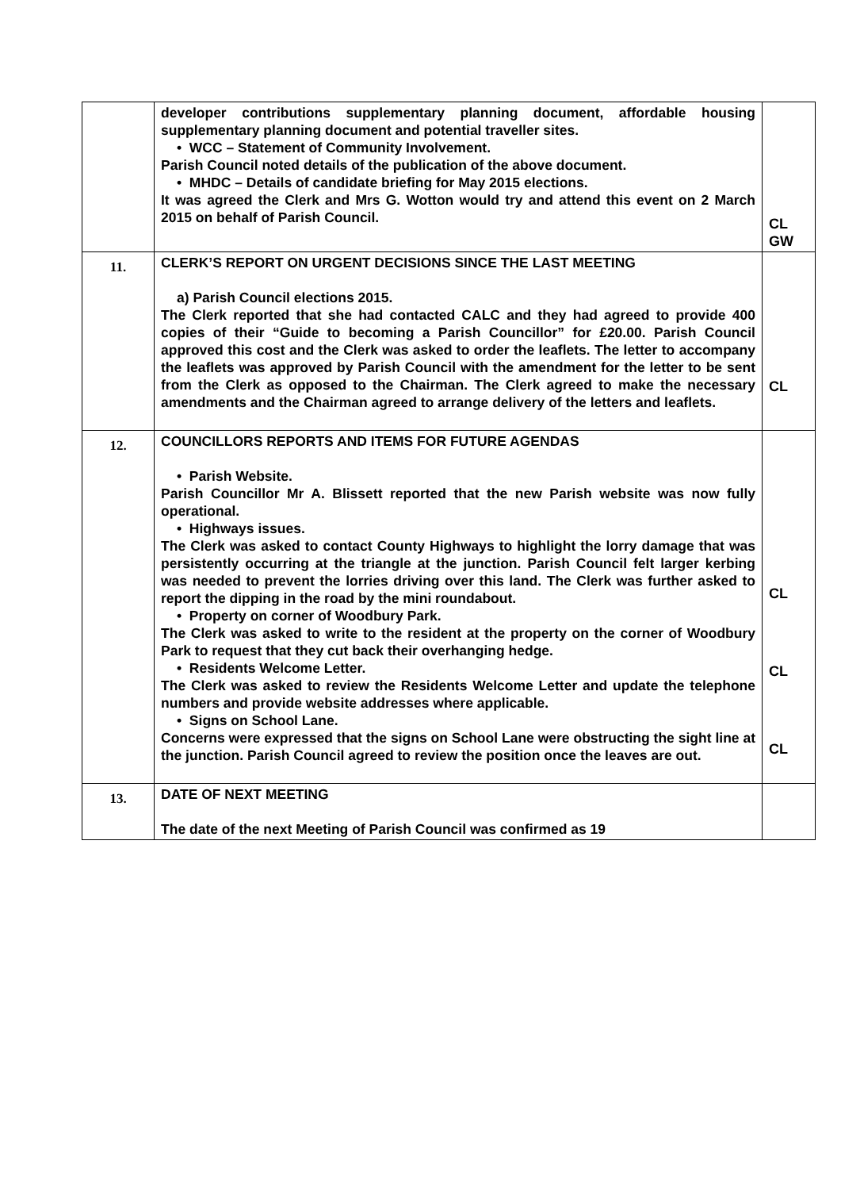| | developer contributions supplementary planning document, affordable housing supplementary planning document and potential traveller sites. • WCC – Statement of Community Involvement. Parish Council noted details of the publication of the above document. • MHDC – Details of candidate briefing for May 2015 elections. It was agreed the Clerk and Mrs G. Wotton would try and attend this event on 2 March 2015 on behalf of Parish Council. | CL GW |
| 11. | CLERK’S REPORT ON URGENT DECISIONS SINCE THE LAST MEETING a) Parish Council elections 2015. The Clerk reported that she had contacted CALC and they had agreed to provide 400 copies of their “Guide to becoming a Parish Councillor” for £20.00. Parish Council approved this cost and the Clerk was asked to order the leaflets. The letter to accompany the leaflets was approved by Parish Council with the amendment for the letter to be sent from the Clerk as opposed to the Chairman. The Clerk agreed to make the necessary amendments and the Chairman agreed to arrange delivery of the letters and leaflets. | CL |
| 12. | COUNCILLORS REPORTS AND ITEMS FOR FUTURE AGENDAS • Parish Website. Parish Councillor Mr A. Blissett reported that the new Parish website was now fully operational. • Highways issues. The Clerk was asked to contact County Highways to highlight the lorry damage that was persistently occurring at the triangle at the junction. Parish Council felt larger kerbing was needed to prevent the lorries driving over this land. The Clerk was further asked to report the dipping in the road by the mini roundabout. • Property on corner of Woodbury Park. The Clerk was asked to write to the resident at the property on the corner of Woodbury Park to request that they cut back their overhanging hedge. • Residents Welcome Letter. The Clerk was asked to review the Residents Welcome Letter and update the telephone numbers and provide website addresses where applicable. • Signs on School Lane. Concerns were expressed that the signs on School Lane were obstructing the sight line at the junction. Parish Council agreed to review the position once the leaves are out. | CL CL CL |
| 13. | DATE OF NEXT MEETING The date of the next Meeting of Parish Council was confirmed as 19 | |